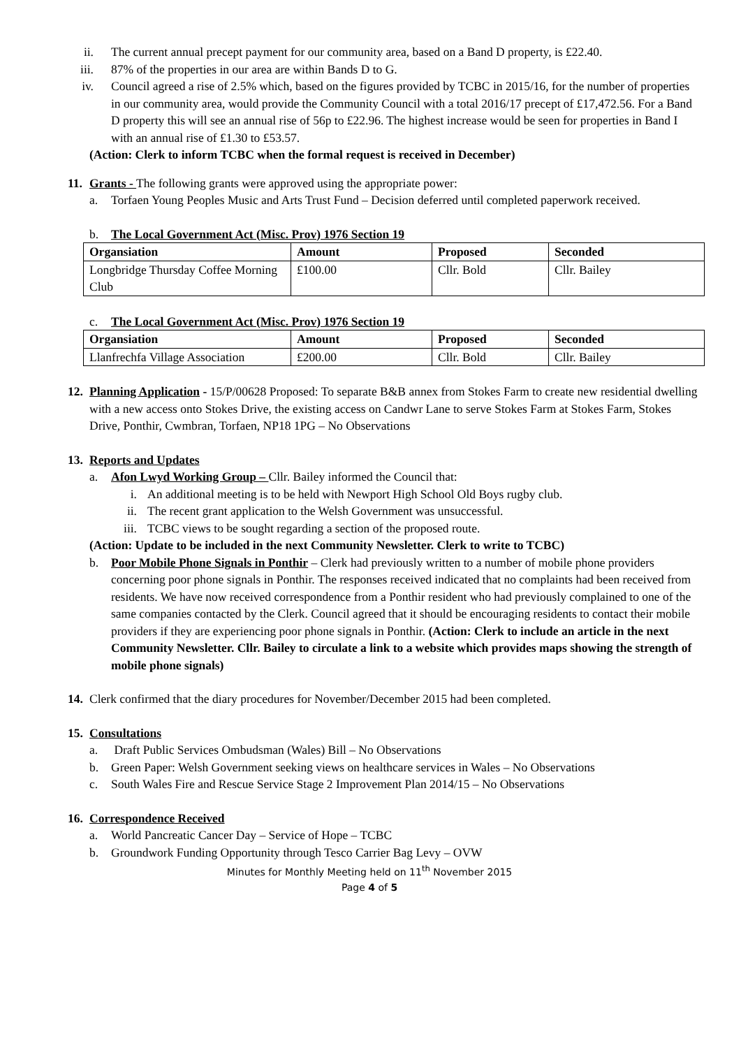ii. The current annual precept payment for our community area, based on a Band D property, is £22.40.
iii. 87% of the properties in our area are within Bands D to G.
iv. Council agreed a rise of 2.5% which, based on the figures provided by TCBC in 2015/16, for the number of properties in our community area, would provide the Community Council with a total 2016/17 precept of £17,472.56. For a Band D property this will see an annual rise of 56p to £22.96. The highest increase would be seen for properties in Band I with an annual rise of £1.30 to £53.57.
(Action: Clerk to inform TCBC when the formal request is received in December)
11. Grants - The following grants were approved using the appropriate power:
a. Torfaen Young Peoples Music and Arts Trust Fund – Decision deferred until completed paperwork received.
b. The Local Government Act (Misc. Prov) 1976 Section 19
| Organsiation | Amount | Proposed | Seconded |
| --- | --- | --- | --- |
| Longbridge Thursday Coffee Morning Club | £100.00 | Cllr. Bold | Cllr. Bailey |
c. The Local Government Act (Misc. Prov) 1976 Section 19
| Organsiation | Amount | Proposed | Seconded |
| --- | --- | --- | --- |
| Llanfrechfa Village Association | £200.00 | Cllr. Bold | Cllr. Bailey |
12. Planning Application - 15/P/00628 Proposed: To separate B&B annex from Stokes Farm to create new residential dwelling with a new access onto Stokes Drive, the existing access on Candwr Lane to serve Stokes Farm at Stokes Farm, Stokes Drive, Ponthir, Cwmbran, Torfaen, NP18 1PG – No Observations
13. Reports and Updates
a. Afon Lwyd Working Group – Cllr. Bailey informed the Council that:
i. An additional meeting is to be held with Newport High School Old Boys rugby club.
ii. The recent grant application to the Welsh Government was unsuccessful.
iii. TCBC views to be sought regarding a section of the proposed route.
(Action: Update to be included in the next Community Newsletter. Clerk to write to TCBC)
b. Poor Mobile Phone Signals in Ponthir – Clerk had previously written to a number of mobile phone providers concerning poor phone signals in Ponthir. The responses received indicated that no complaints had been received from residents. We have now received correspondence from a Ponthir resident who had previously complained to one of the same companies contacted by the Clerk. Council agreed that it should be encouraging residents to contact their mobile providers if they are experiencing poor phone signals in Ponthir. (Action: Clerk to include an article in the next Community Newsletter. Cllr. Bailey to circulate a link to a website which provides maps showing the strength of mobile phone signals)
14. Clerk confirmed that the diary procedures for November/December 2015 had been completed.
15. Consultations
a. Draft Public Services Ombudsman (Wales) Bill – No Observations
b. Green Paper: Welsh Government seeking views on healthcare services in Wales – No Observations
c. South Wales Fire and Rescue Service Stage 2 Improvement Plan 2014/15 – No Observations
16. Correspondence Received
a. World Pancreatic Cancer Day – Service of Hope – TCBC
b. Groundwork Funding Opportunity through Tesco Carrier Bag Levy – OVW
Minutes for Monthly Meeting held on 11<sup>th</sup> November 2015
Page 4 of 5